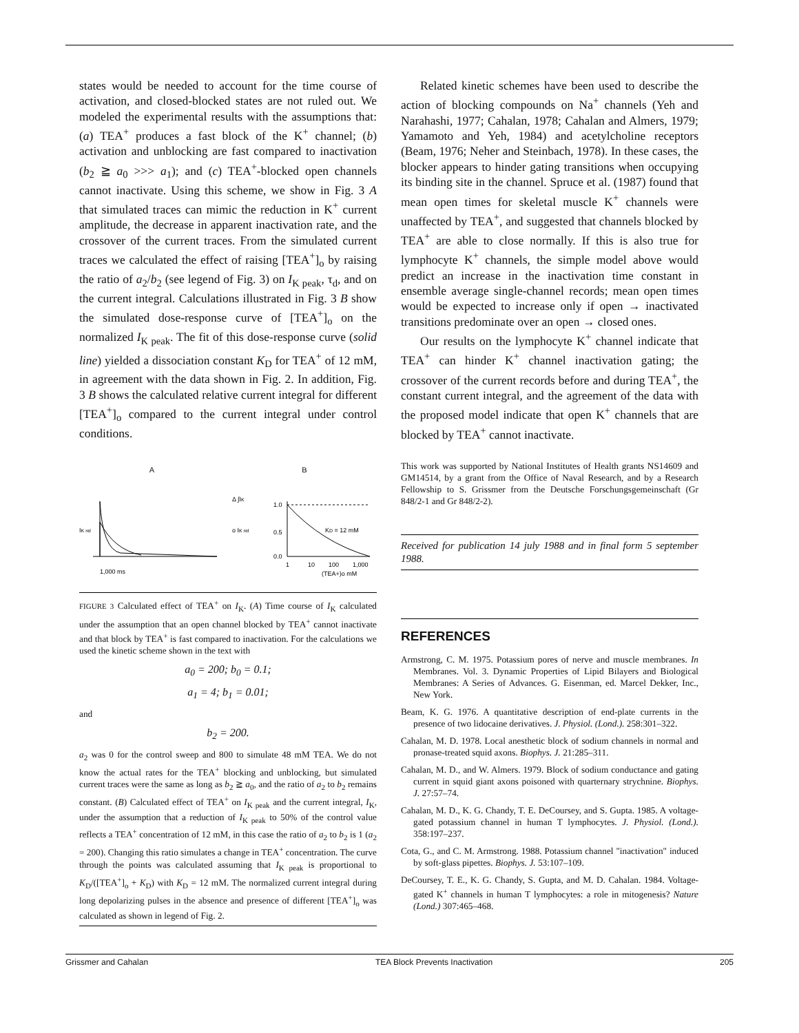states would be needed to account for the time course of activation, and closed-blocked states are not ruled out. We modeled the experimental results with the assumptions that: (a) TEA<sup>+</sup> produces a fast block of the K<sup>+</sup> channel; (b) activation and unblocking are fast compared to inactivation (b<sub>2</sub> ≧ a<sub>0</sub> >>> a<sub>1</sub>); and (c) TEA<sup>+</sup>-blocked open channels cannot inactivate. Using this scheme, we show in Fig. 3 A that simulated traces can mimic the reduction in K<sup>+</sup> current amplitude, the decrease in apparent inactivation rate, and the crossover of the current traces. From the simulated current traces we calculated the effect of raising [TEA<sup>+</sup>]<sub>o</sub> by raising the ratio of a<sub>2</sub>/b<sub>2</sub> (see legend of Fig. 3) on I<sub>K peak</sub>, τ<sub>d</sub>, and on the current integral. Calculations illustrated in Fig. 3 B show the simulated dose-response curve of [TEA<sup>+</sup>]<sub>o</sub> on the normalized I<sub>K peak</sub>. The fit of this dose-response curve (solid line) yielded a dissociation constant K<sub>D</sub> for TEA<sup>+</sup> of 12 mM, in agreement with the data shown in Fig. 2. In addition, Fig. 3 B shows the calculated relative current integral for different [TEA<sup>+</sup>]<sub>o</sub> compared to the current integral under control conditions.
A
IK rel
1,000 ms
B
Δ ∫IK
o IK rel
1.0
0.5
0.0
KD = 12 mM
1
10
100
1,000
(TEA+)o mM
FIGURE 3 Calculated effect of TEA<sup>+</sup> on I<sub>K</sub>. (A) Time course of I<sub>K</sub> calculated under the assumption that an open channel blocked by TEA<sup>+</sup> cannot inactivate and that block by TEA<sup>+</sup> is fast compared to inactivation. For the calculations we used the kinetic scheme shown in the text with
a<sub>0</sub> = 200; b<sub>0</sub> = 0.1;
a<sub>1</sub> = 4; b<sub>1</sub> = 0.01;
and
b<sub>2</sub> = 200.
a<sub>2</sub> was 0 for the control sweep and 800 to simulate 48 mM TEA. We do not know the actual rates for the TEA<sup>+</sup> blocking and unblocking, but simulated current traces were the same as long as b<sub>2</sub> ≧ a<sub>0</sub>, and the ratio of a<sub>2</sub> to b<sub>2</sub> remains constant. (B) Calculated effect of TEA<sup>+</sup> on I<sub>K peak</sub> and the current integral, I<sub>K</sub>, under the assumption that a reduction of I<sub>K peak</sub> to 50% of the control value reflects a TEA<sup>+</sup> concentration of 12 mM, in this case the ratio of a<sub>2</sub> to b<sub>2</sub> is 1 (a<sub>2</sub> = 200). Changing this ratio simulates a change in TEA<sup>+</sup> concentration. The curve through the points was calculated assuming that I<sub>K peak</sub> is proportional to K<sub>D</sub>/([TEA<sup>+</sup>]<sub>o</sub> + K<sub>D</sub>) with K<sub>D</sub> = 12 mM. The normalized current integral during long depolarizing pulses in the absence and presence of different [TEA<sup>+</sup>]<sub>o</sub> was calculated as shown in legend of Fig. 2.
Related kinetic schemes have been used to describe the action of blocking compounds on Na<sup>+</sup> channels (Yeh and Narahashi, 1977; Cahalan, 1978; Cahalan and Almers, 1979; Yamamoto and Yeh, 1984) and acetylcholine receptors (Beam, 1976; Neher and Steinbach, 1978). In these cases, the blocker appears to hinder gating transitions when occupying its binding site in the channel. Spruce et al. (1987) found that mean open times for skeletal muscle K<sup>+</sup> channels were unaffected by TEA<sup>+</sup>, and suggested that channels blocked by TEA<sup>+</sup> are able to close normally. If this is also true for lymphocyte K<sup>+</sup> channels, the simple model above would predict an increase in the inactivation time constant in ensemble average single-channel records; mean open times would be expected to increase only if open → inactivated transitions predominate over an open → closed ones.
Our results on the lymphocyte K<sup>+</sup> channel indicate that TEA<sup>+</sup> can hinder K<sup>+</sup> channel inactivation gating; the crossover of the current records before and during TEA<sup>+</sup>, the constant current integral, and the agreement of the data with the proposed model indicate that open K<sup>+</sup> channels that are blocked by TEA<sup>+</sup> cannot inactivate.
This work was supported by National Institutes of Health grants NS14609 and GM14514, by a grant from the Office of Naval Research, and by a Research Fellowship to S. Grissmer from the Deutsche Forschungsgemeinschaft (Gr 848/2-1 and Gr 848/2-2).
Received for publication 14 july 1988 and in final form 5 september 1988.
REFERENCES
Armstrong, C. M. 1975. Potassium pores of nerve and muscle membranes. In Membranes. Vol. 3. Dynamic Properties of Lipid Bilayers and Biological Membranes: A Series of Advances. G. Eisenman, ed. Marcel Dekker, Inc., New York.
Beam, K. G. 1976. A quantitative description of end-plate currents in the presence of two lidocaine derivatives. J. Physiol. (Lond.). 258:301–322.
Cahalan, M. D. 1978. Local anesthetic block of sodium channels in normal and pronase-treated squid axons. Biophys. J. 21:285–311.
Cahalan, M. D., and W. Almers. 1979. Block of sodium conductance and gating current in squid giant axons poisoned with quarternary strychnine. Biophys. J. 27:57–74.
Cahalan, M. D., K. G. Chandy, T. E. DeCoursey, and S. Gupta. 1985. A voltage-gated potassium channel in human T lymphocytes. J. Physiol. (Lond.). 358:197–237.
Cota, G., and C. M. Armstrong. 1988. Potassium channel "inactivation" induced by soft-glass pipettes. Biophys. J. 53:107–109.
DeCoursey, T. E., K. G. Chandy, S. Gupta, and M. D. Cahalan. 1984. Voltage-gated K<sup>+</sup> channels in human T lymphocytes: a role in mitogenesis? Nature (Lond.) 307:465–468.
Grissmer and Cahalan TEA Block Prevents Inactivation 205